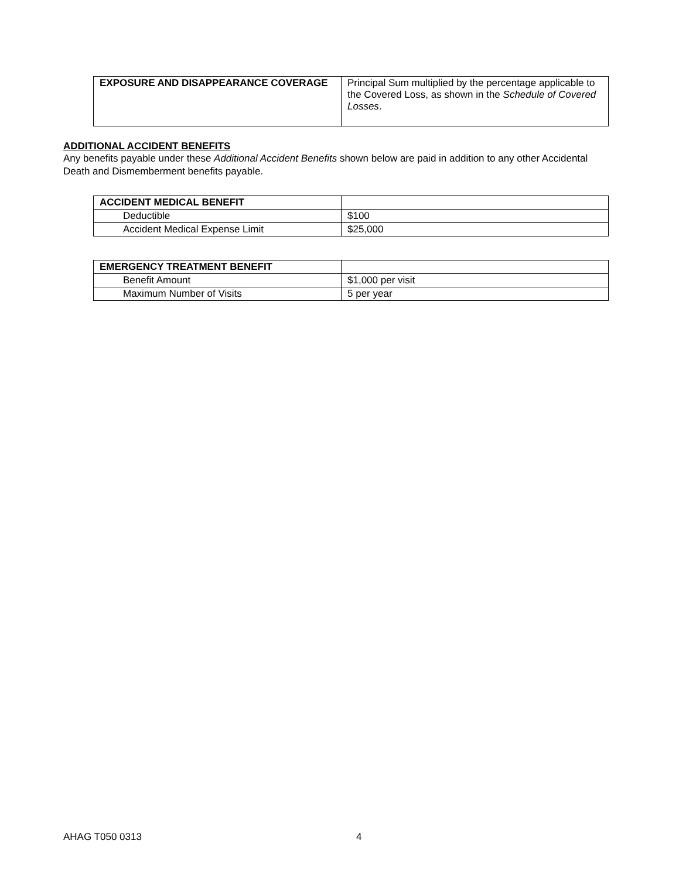| EXPOSURE AND DISAPPEARANCE COVERAGE | Principal Sum multiplied by the percentage applicable to the Covered Loss, as shown in the Schedule of Covered Losses . |
ADDITIONAL ACCIDENT BENEFITS
Any benefits payable under these Additional Accident Benefits shown below are paid in addition to any other Accidental Death and Dismemberment benefits payable.
| ACCIDENT MEDICAL BENEFIT | |
| Deductible | $100 |
| Accident Medical Expense Limit | $25,000 |
| EMERGENCY TREATMENT BENEFIT | |
| Benefit Amount | $1,000 per visit |
| Maximum Number of Visits | 5 per year |
AHAG T050 0313 4